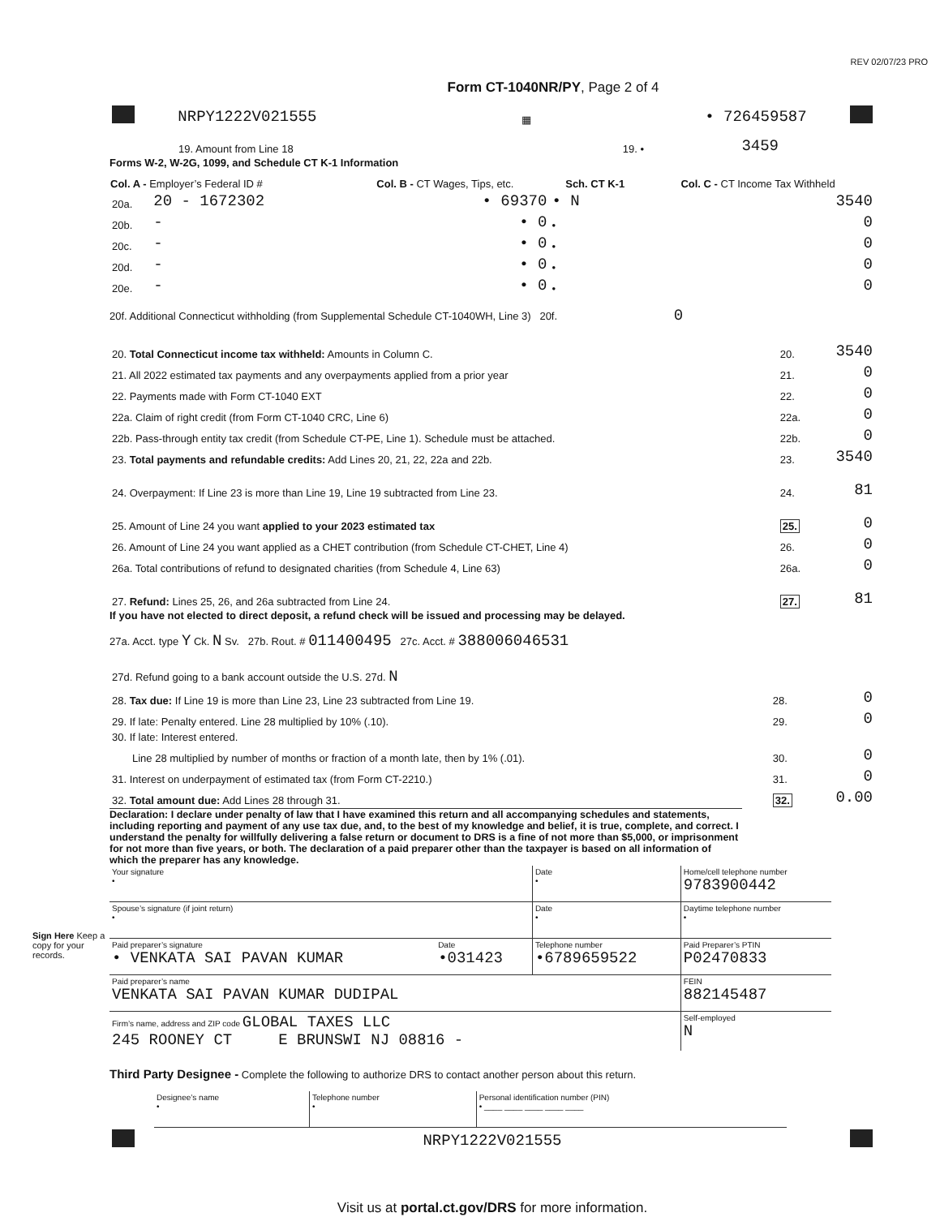REV 02/07/23 PRO
Form CT-1040NR/PY, Page 2 of 4
| | NRPY1222V021555 | ▦ | • 726459587 | |
| 19. Amount from Line 18 | 19. • | 3459 | |
Forms W-2, W-2G, 1099, and Schedule CT K-1 Information
| Col. A - Employer’s Federal ID # | | Col. B - CT Wages, Tips, etc. | Sch. CT K-1 | Col. C - CT Income Tax Withheld |
| --- | --- | --- | --- | --- |
| 20a. | 20 - 1672302 | • 69370 | • N | 3540 |
| 20b. | - | • 0 | • | 0 |
| 20c. | - | • 0 | • | 0 |
| 20d. | - | • 0 | • | 0 |
| 20e. | - | • 0 | • | 0 |
20f. Additional Connecticut withholding (from Supplemental Schedule CT-1040WH, Line 3) 20f. 0
| 20. Total Connecticut income tax withheld: Amounts in Column C. | 20. | 3540 |
| 21. All 2022 estimated tax payments and any overpayments applied from a prior year | 21. | 0 |
| 22. Payments made with Form CT-1040 EXT | 22. | 0 |
| 22a. Claim of right credit (from Form CT-1040 CRC, Line 6) | 22a. | 0 |
| 22b. Pass-through entity tax credit (from Schedule CT-PE, Line 1). Schedule must be attached. | 22b. | 0 |
| 23. Total payments and refundable credits: Add Lines 20, 21, 22, 22a and 22b. | 23. | 3540 |
| 24. Overpayment: If Line 23 is more than Line 19, Line 19 subtracted from Line 23. | 24. | 81 |
| 25. Amount of Line 24 you want applied to your 2023 estimated tax | 25. | 0 |
| 26. Amount of Line 24 you want applied as a CHET contribution (from Schedule CT-CHET, Line 4) | 26. | 0 |
| 26a. Total contributions of refund to designated charities (from Schedule 4, Line 63) | 26a. | 0 |
| 27. Refund: Lines 25, 26, and 26a subtracted from Line 24. | 27. | 81 |
If you have not elected to direct deposit, a refund check will be issued and processing may be delayed.
27a. Acct. type Y Ck. N Sv. 27b. Rout. # 011400495 27c. Acct. # 388006046531
| 27d. Refund going to a bank account outside the U.S. 27d. N | | |
| 28. Tax due: If Line 19 is more than Line 23, Line 23 subtracted from Line 19. | 28. | 0 |
| 29. If late: Penalty entered. Line 28 multiplied by 10% (.10). | 29. | 0 |
| 30. If late: Interest entered. | | |
| Line 28 multiplied by number of months or fraction of a month late, then by 1% (.01). | 30. | 0 |
| 31. Interest on underpayment of estimated tax (from Form CT-2210.) | 31. | 0 |
| 32. Total amount due: Add Lines 28 through 31. | 32. | 0.00 |
Declaration: I declare under penalty of law that I have examined this return and all accompanying schedules and statements, including reporting and payment of any use tax due, and, to the best of my knowledge and belief, it is true, complete, and correct. I understand the penalty for willfully delivering a false return or document to DRS is a fine of not more than $5,000, or imprisonment for not more than five years, or both. The declaration of a paid preparer other than the taxpayer is based on all information of which the preparer has any knowledge.
Sign Here Keep a copy for your records.
| Your signature • | | Date • | Home/cell telephone number 9783900442 |
| Spouse’s signature (if joint return) • | | Date • | Daytime telephone number • |
| Paid preparer’s signature • VENKATA SAI PAVAN KUMAR | Date •031423 | Telephone number •6789659522 | Paid Preparer’s PTIN P02470833 |
| Paid preparer’s name VENKATA SAI PAVAN KUMAR DUDIPAL | | | FEIN 882145487 |
| Firm’s name, address and ZIP code GLOBAL TAXES LLC 245 ROONEY CT E BRUNSWI NJ 08816 - | | | Self-employed N |
Third Party Designee - Complete the following to authorize DRS to contact another person about this return.
| Designee’s name • | Telephone number • | Personal identification number (PIN) • ____ ____ ____ ____ ____ |
| | NRPY1222V021555 | |
Visit us at portal.ct.gov/DRS for more information.